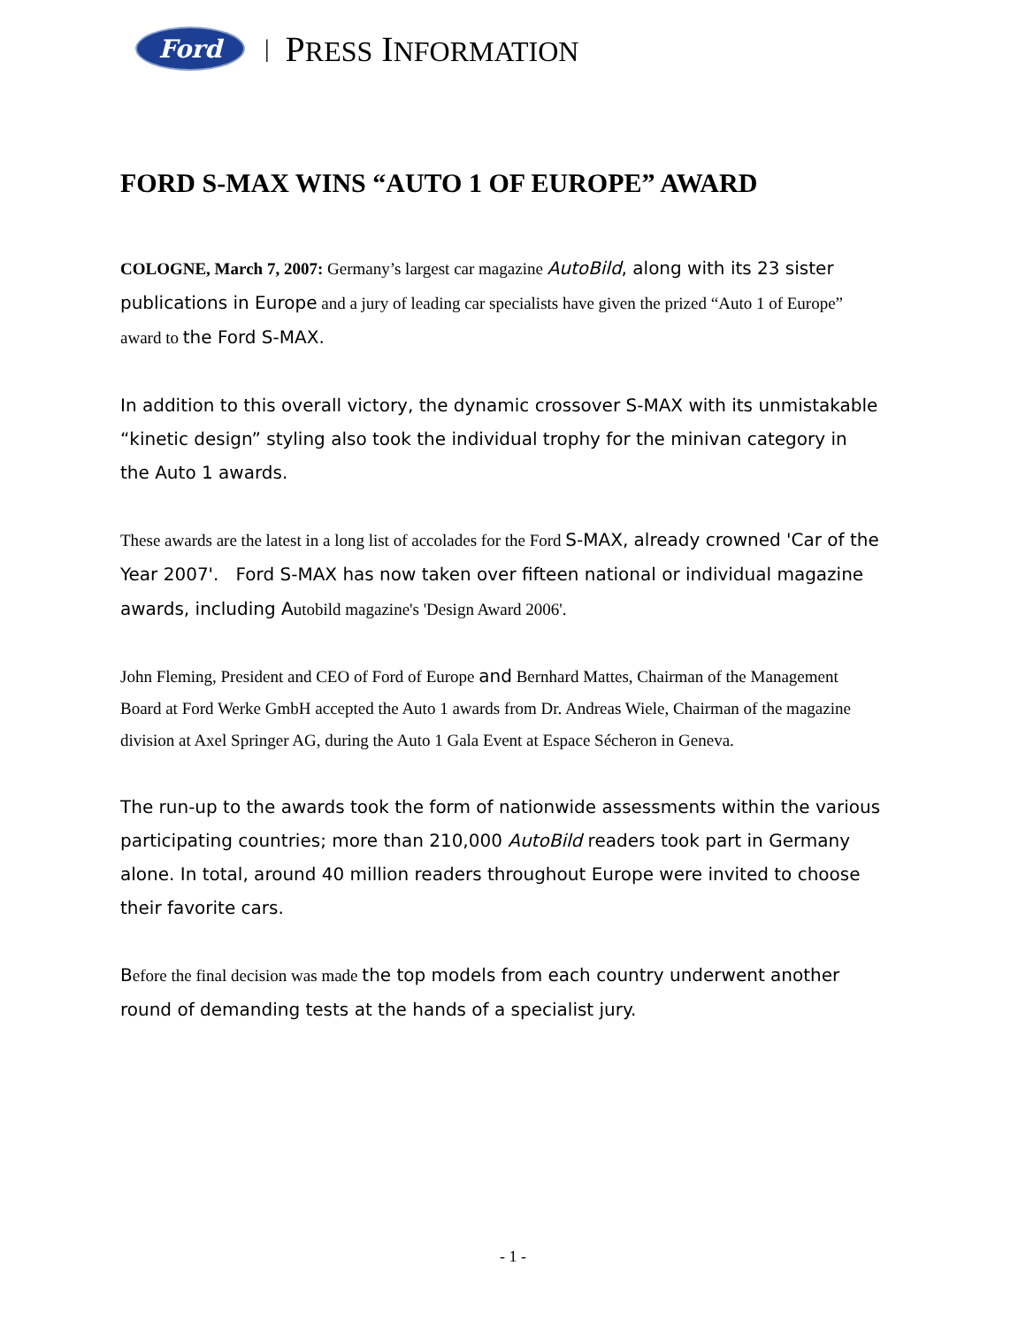Ford
| PRESS INFORMATION
FORD S-MAX WINS “AUTO 1 OF EUROPE” AWARD
COLOGNE, March 7, 2007: Germany’s largest car magazine AutoBild, along with its 23 sister publications in Europe and a jury of leading car specialists have given the prized “Auto 1 of Europe” award to the Ford S-MAX.
In addition to this overall victory, the dynamic crossover S-MAX with its unmistakable “kinetic design” styling also took the individual trophy for the minivan category in the Auto 1 awards.
These awards are the latest in a long list of accolades for the Ford S-MAX, already crowned 'Car of the Year 2007'. Ford S-MAX has now taken over fifteen national or individual magazine awards, including Autobild magazine's 'Design Award 2006'.
John Fleming, President and CEO of Ford of Europe and Bernhard Mattes, Chairman of the Management Board at Ford Werke GmbH accepted the Auto 1 awards from Dr. Andreas Wiele, Chairman of the magazine division at Axel Springer AG, during the Auto 1 Gala Event at Espace Sécheron in Geneva.
The run-up to the awards took the form of nationwide assessments within the various participating countries; more than 210,000 AutoBild readers took part in Germany alone. In total, around 40 million readers throughout Europe were invited to choose their favorite cars.
Before the final decision was made the top models from each country underwent another round of demanding tests at the hands of a specialist jury.
- 1 -